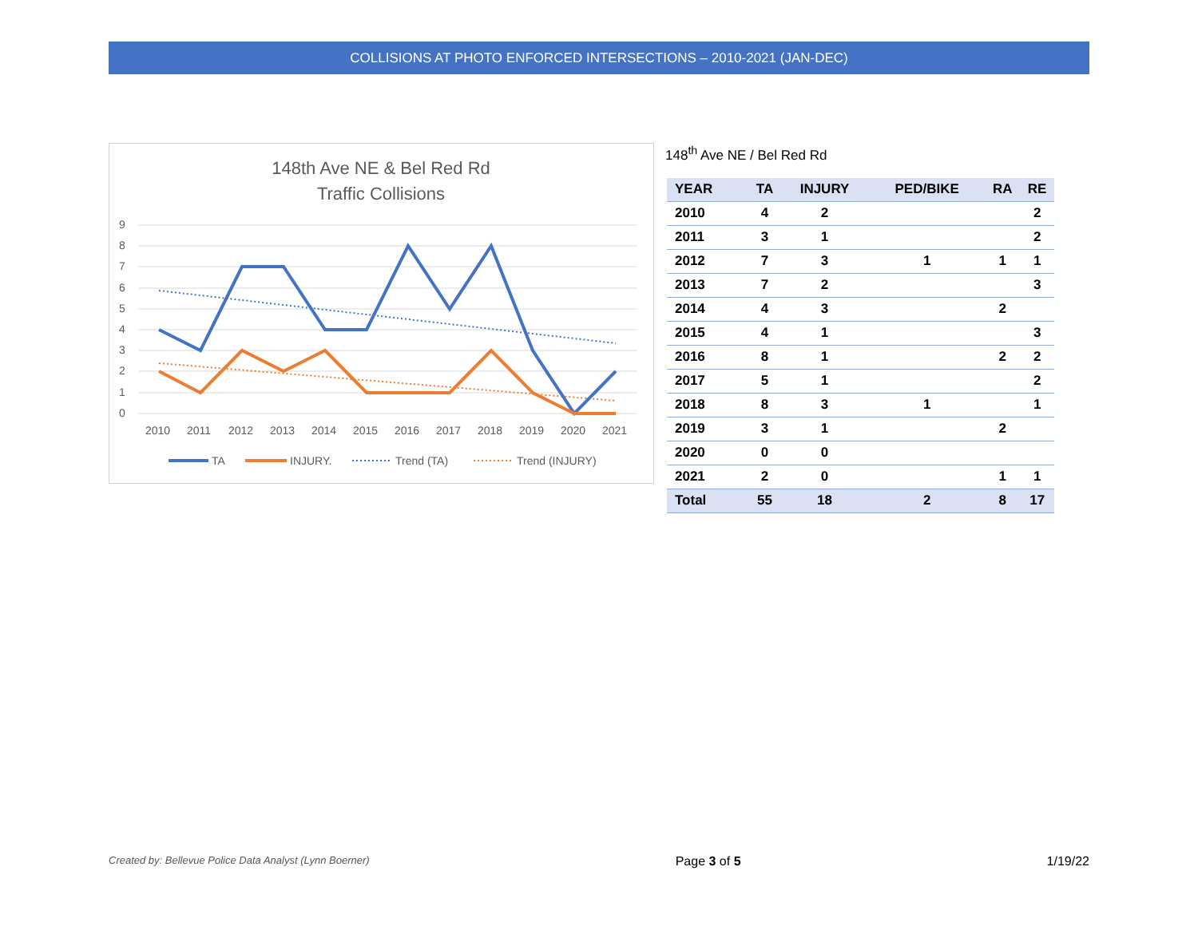COLLISIONS AT PHOTO ENFORCED INTERSECTIONS – 2010-2021 (JAN-DEC)
148th Ave NE & Bel Red Rd
Traffic Collisions
9
8
7
6
5
4
3
2
1
0
2010
2011
2012
2013
2014
2015
2016
2017
2018
2019
2020
2021
TA
INJURY.
Trend (TA)
Trend (INJURY)
148<sup>th</sup> Ave NE / Bel Red Rd
| YEAR | TA | INJURY | PED/BIKE | RA | RE |
| --- | --- | --- | --- | --- | --- |
| 2010 | 4 | 2 | | | 2 |
| 2011 | 3 | 1 | | | 2 |
| 2012 | 7 | 3 | 1 | 1 | 1 |
| 2013 | 7 | 2 | | | 3 |
| 2014 | 4 | 3 | | 2 | |
| 2015 | 4 | 1 | | | 3 |
| 2016 | 8 | 1 | | 2 | 2 |
| 2017 | 5 | 1 | | | 2 |
| 2018 | 8 | 3 | 1 | | 1 |
| 2019 | 3 | 1 | | 2 | |
| 2020 | 0 | 0 | | | |
| 2021 | 2 | 0 | | 1 | 1 |
| Total | 55 | 18 | 2 | 8 | 17 |
Created by: Bellevue Police Data Analyst (Lynn Boerner) Page 3 of 5 1/19/22